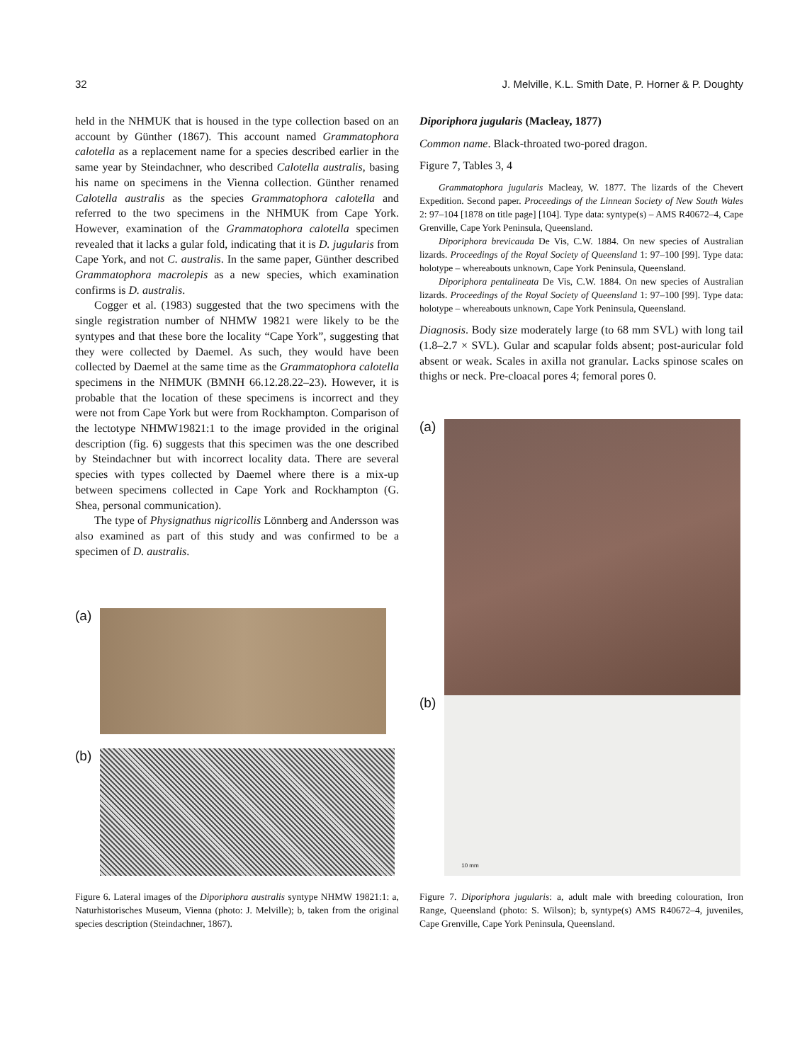32 J. Melville, K.L. Smith Date, P. Horner & P. Doughty
held in the NHMUK that is housed in the type collection based on an account by Günther (1867). This account named Grammatophora calotella as a replacement name for a species described earlier in the same year by Steindachner, who described Calotella australis, basing his name on specimens in the Vienna collection. Günther renamed Calotella australis as the species Grammatophora calotella and referred to the two specimens in the NHMUK from Cape York. However, examination of the Grammatophora calotella specimen revealed that it lacks a gular fold, indicating that it is D. jugularis from Cape York, and not C. australis. In the same paper, Günther described Grammatophora macrolepis as a new species, which examination confirms is D. australis.
Cogger et al. (1983) suggested that the two specimens with the single registration number of NHMW 19821 were likely to be the syntypes and that these bore the locality “Cape York”, suggesting that they were collected by Daemel. As such, they would have been collected by Daemel at the same time as the Grammatophora calotella specimens in the NHMUK (BMNH 66.12.28.22–23). However, it is probable that the location of these specimens is incorrect and they were not from Cape York but were from Rockhampton. Comparison of the lectotype NHMW19821:1 to the image provided in the original description (fig. 6) suggests that this specimen was the one described by Steindachner but with incorrect locality data. There are several species with types collected by Daemel where there is a mix-up between specimens collected in Cape York and Rockhampton (G. Shea, personal communication).
The type of Physignathus nigricollis Lönnberg and Andersson was also examined as part of this study and was confirmed to be a specimen of D. australis.
(a)
(b)
Figure 6. Lateral images of the Diporiphora australis syntype NHMW 19821:1: a, Naturhistorisches Museum, Vienna (photo: J. Melville); b, taken from the original species description (Steindachner, 1867).
Diporiphora jugularis (Macleay, 1877)
Common name. Black-throated two-pored dragon.
Figure 7, Tables 3, 4
Grammatophora jugularis Macleay, W. 1877. The lizards of the Chevert Expedition. Second paper. Proceedings of the Linnean Society of New South Wales 2: 97–104 [1878 on title page] [104]. Type data: syntype(s) – AMS R40672–4, Cape Grenville, Cape York Peninsula, Queensland.
Diporiphora brevicauda De Vis, C.W. 1884. On new species of Australian lizards. Proceedings of the Royal Society of Queensland 1: 97–100 [99]. Type data: holotype – whereabouts unknown, Cape York Peninsula, Queensland.
Diporiphora pentalineata De Vis, C.W. 1884. On new species of Australian lizards. Proceedings of the Royal Society of Queensland 1: 97–100 [99]. Type data: holotype – whereabouts unknown, Cape York Peninsula, Queensland.
Diagnosis. Body size moderately large (to 68 mm SVL) with long tail (1.8–2.7 × SVL). Gular and scapular folds absent; post-auricular fold absent or weak. Scales in axilla not granular. Lacks spinose scales on thighs or neck. Pre-cloacal pores 4; femoral pores 0.
(a)
(b)
10 mm
Figure 7. Diporiphora jugularis: a, adult male with breeding colouration, Iron Range, Queensland (photo: S. Wilson); b, syntype(s) AMS R40672–4, juveniles, Cape Grenville, Cape York Peninsula, Queensland.